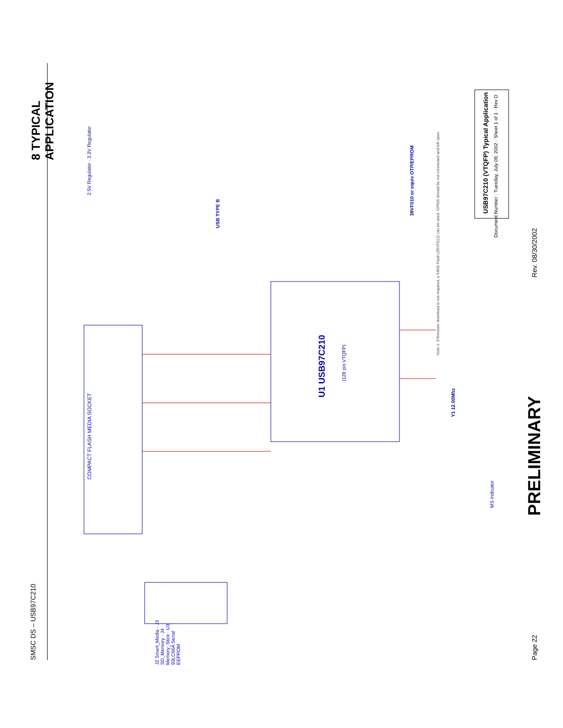8 TYPICAL APPLICATION
SMSC DS – USB97C210
COMPACT FLASH MEDIA SOCKET
U1 USB97C210
(128 pin VTQFP)
USB97C210 (VTQFP) Typical Application
Document Number · Tuesday, July 09, 2002 · Sheet 1 of 1 · Rev D
USB TYPE B
39VF010 or equiv OTP/EPROM
2.5V Regulator · 3.3V Regulator
Note 1: If firmware download is not required, a 64KB Flash (39VF512) can be used. GPIO6 should be not connected and left open.
Y1 12.00Mhz
J2 Smart_Media · J3 SD_Memory · J4 Memory_Stick · U3 93LC66A Serial EEPROM
MS Indicator
Rev. 08/30/2002
PRELIMINARY
Page 22